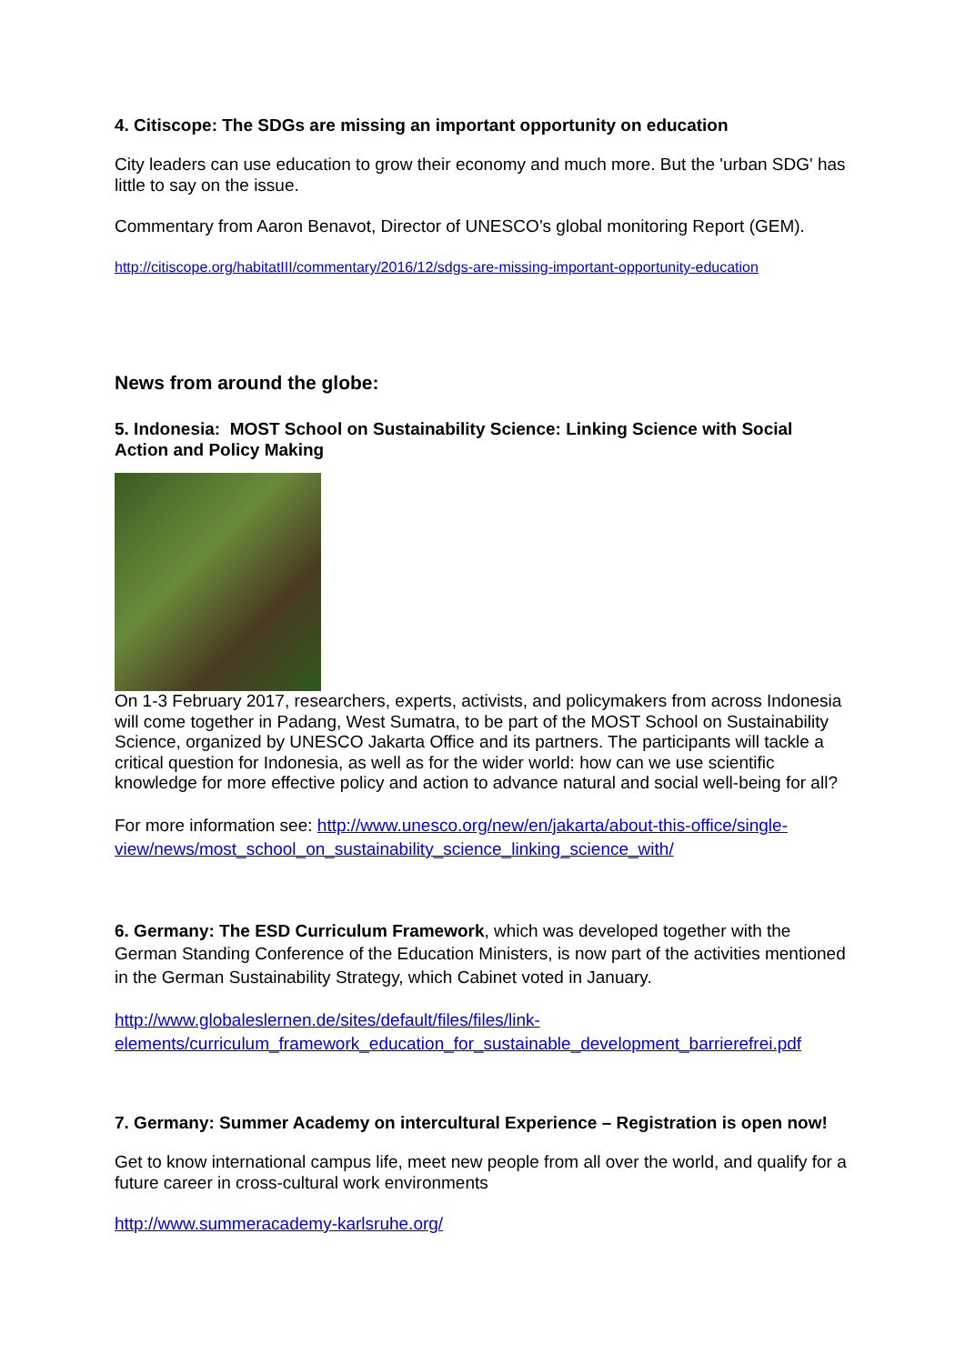4. Citiscope: The SDGs are missing an important opportunity on education
City leaders can use education to grow their economy and much more. But the 'urban SDG' has little to say on the issue.
Commentary from Aaron Benavot, Director of UNESCO’s global monitoring Report (GEM).
http://citiscope.org/habitatIII/commentary/2016/12/sdgs-are-missing-important-opportunity-education
News from around the globe:
5. Indonesia: MOST School on Sustainability Science: Linking Science with Social Action and Policy Making
On 1-3 February 2017, researchers, experts, activists, and policymakers from across Indonesia will come together in Padang, West Sumatra, to be part of the MOST School on Sustainability Science, organized by UNESCO Jakarta Office and its partners. The participants will tackle a critical question for Indonesia, as well as for the wider world: how can we use scientific knowledge for more effective policy and action to advance natural and social well-being for all?
For more information see: http://www.unesco.org/new/en/jakarta/about-this-office/single-view/news/most_school_on_sustainability_science_linking_science_with/
6. Germany: The ESD Curriculum Framework, which was developed together with the German Standing Conference of the Education Ministers, is now part of the activities mentioned in the German Sustainability Strategy, which Cabinet voted in January.
http://www.globaleslernen.de/sites/default/files/files/link-elements/curriculum_framework_education_for_sustainable_development_barrierefrei.pdf
7. Germany: Summer Academy on intercultural Experience – Registration is open now!
Get to know international campus life, meet new people from all over the world, and qualify for a future career in cross-cultural work environments
http://www.summeracademy-karlsruhe.org/